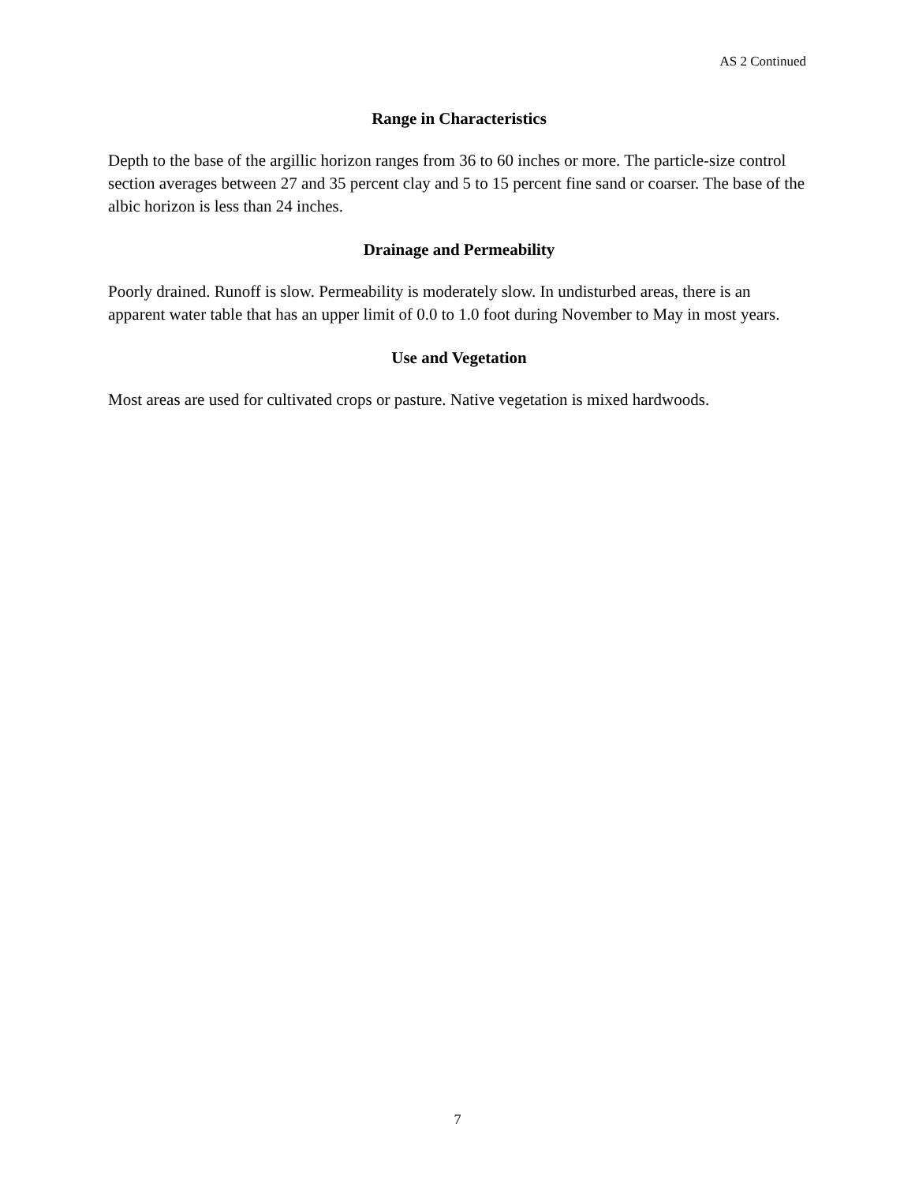AS 2 Continued
Range in Characteristics
Depth to the base of the argillic horizon ranges from 36 to 60 inches or more. The particle-size control section averages between 27 and 35 percent clay and 5 to 15 percent fine sand or coarser. The base of the albic horizon is less than 24 inches.
Drainage and Permeability
Poorly drained. Runoff is slow. Permeability is moderately slow. In undisturbed areas, there is an apparent water table that has an upper limit of 0.0 to 1.0 foot during November to May in most years.
Use and Vegetation
Most areas are used for cultivated crops or pasture. Native vegetation is mixed hardwoods.
7